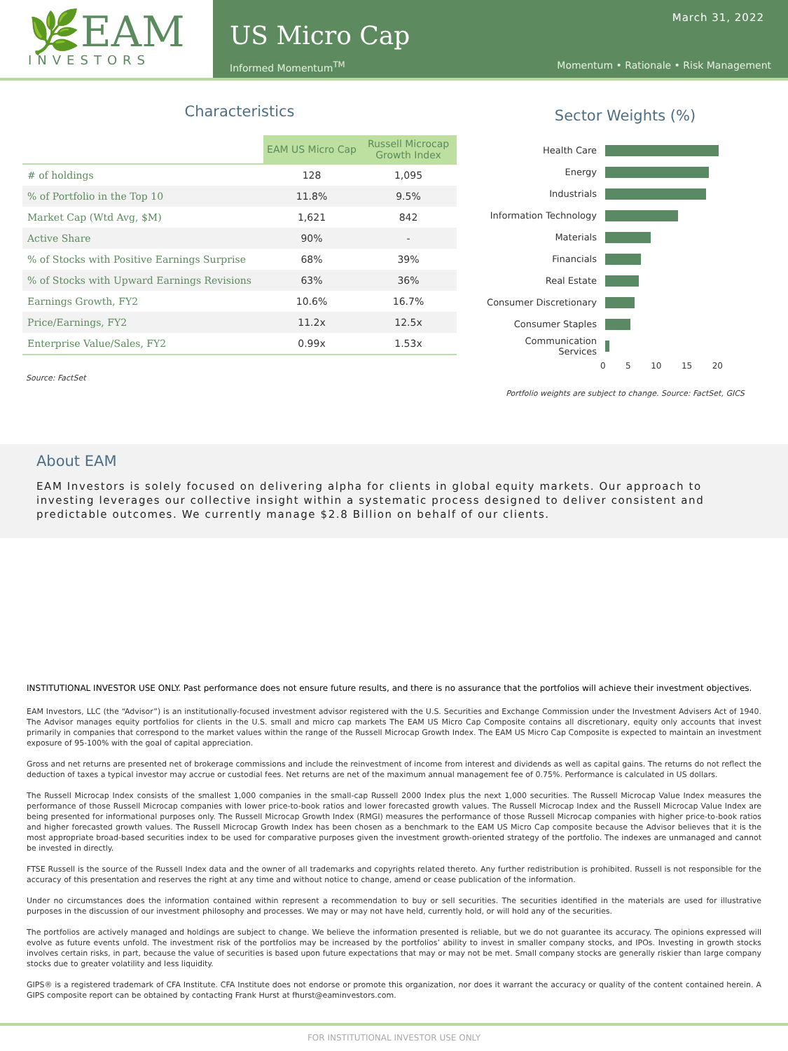🌿EAM
INVESTORS
March 31, 2022
US Micro Cap
Informed Momentum<sup>TM</sup> Momentum • Rationale • Risk Management
Characteristics
| | EAM US Micro Cap | Russell Microcap Growth Index |
| --- | --- | --- |
| # of holdings | 128 | 1,095 |
| % of Portfolio in the Top 10 | 11.8% | 9.5% |
| Market Cap (Wtd Avg, $M) | 1,621 | 842 |
| Active Share | 90% | - |
| % of Stocks with Positive Earnings Surprise | 68% | 39% |
| % of Stocks with Upward Earnings Revisions | 63% | 36% |
| Earnings Growth, FY2 | 10.6% | 16.7% |
| Price/Earnings, FY2 | 11.2x | 12.5x |
| Enterprise Value/Sales, FY2 | 0.99x | 1.53x |
Source: FactSet
Sector Weights (%)
Health Care
Energy
Industrials
Information Technology
Materials
Financials
Real Estate
Consumer Discretionary
Consumer Staples
Communication Services
0 5 10 15 20
Portfolio weights are subject to change. Source: FactSet, GICS
About EAM
EAM Investors is solely focused on delivering alpha for clients in global equity markets. Our approach to investing leverages our collective insight within a systematic process designed to deliver consistent and predictable outcomes. We currently manage $2.8 Billion on behalf of our clients.
INSTITUTIONAL INVESTOR USE ONLY. Past performance does not ensure future results, and there is no assurance that the portfolios will achieve their investment objectives.
EAM Investors, LLC (the “Advisor”) is an institutionally-focused investment advisor registered with the U.S. Securities and Exchange Commission under the Investment Advisers Act of 1940. The Advisor manages equity portfolios for clients in the U.S. small and micro cap markets The EAM US Micro Cap Composite contains all discretionary, equity only accounts that invest primarily in companies that correspond to the market values within the range of the Russell Microcap Growth Index. The EAM US Micro Cap Composite is expected to maintain an investment exposure of 95-100% with the goal of capital appreciation.
Gross and net returns are presented net of brokerage commissions and include the reinvestment of income from interest and dividends as well as capital gains. The returns do not reflect the deduction of taxes a typical investor may accrue or custodial fees. Net returns are net of the maximum annual management fee of 0.75%. Performance is calculated in US dollars.
The Russell Microcap Index consists of the smallest 1,000 companies in the small-cap Russell 2000 Index plus the next 1,000 securities. The Russell Microcap Value Index measures the performance of those Russell Microcap companies with lower price-to-book ratios and lower forecasted growth values. The Russell Microcap Index and the Russell Microcap Value Index are being presented for informational purposes only. The Russell Microcap Growth Index (RMGI) measures the performance of those Russell Microcap companies with higher price-to-book ratios and higher forecasted growth values. The Russell Microcap Growth Index has been chosen as a benchmark to the EAM US Micro Cap composite because the Advisor believes that it is the most appropriate broad-based securities index to be used for comparative purposes given the investment growth-oriented strategy of the portfolio. The indexes are unmanaged and cannot be invested in directly.
FTSE Russell is the source of the Russell Index data and the owner of all trademarks and copyrights related thereto. Any further redistribution is prohibited. Russell is not responsible for the accuracy of this presentation and reserves the right at any time and without notice to change, amend or cease publication of the information.
Under no circumstances does the information contained within represent a recommendation to buy or sell securities. The securities identified in the materials are used for illustrative purposes in the discussion of our investment philosophy and processes. We may or may not have held, currently hold, or will hold any of the securities.
The portfolios are actively managed and holdings are subject to change. We believe the information presented is reliable, but we do not guarantee its accuracy. The opinions expressed will evolve as future events unfold. The investment risk of the portfolios may be increased by the portfolios’ ability to invest in smaller company stocks, and IPOs. Investing in growth stocks involves certain risks, in part, because the value of securities is based upon future expectations that may or may not be met. Small company stocks are generally riskier than large company stocks due to greater volatility and less liquidity.
GIPS® is a registered trademark of CFA Institute. CFA Institute does not endorse or promote this organization, nor does it warrant the accuracy or quality of the content contained herein. A GIPS composite report can be obtained by contacting Frank Hurst at fhurst@eaminvestors.com.
FOR INSTITUTIONAL INVESTOR USE ONLY